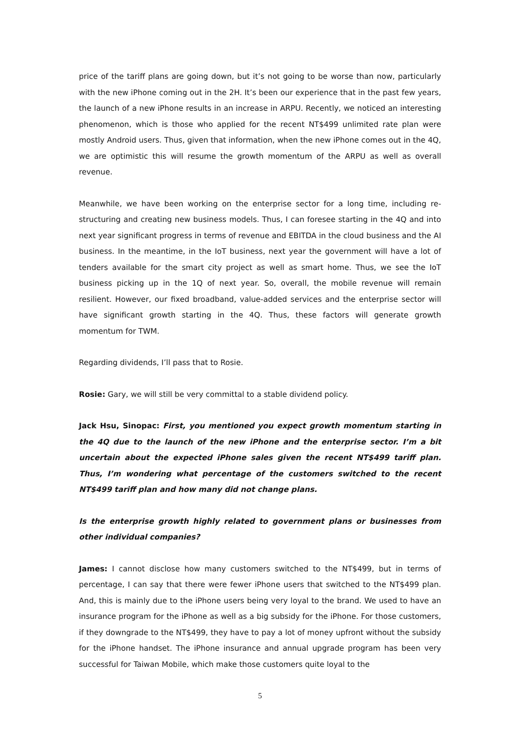price of the tariff plans are going down, but it’s not going to be worse than now, particularly with the new iPhone coming out in the 2H. It’s been our experience that in the past few years, the launch of a new iPhone results in an increase in ARPU. Recently, we noticed an interesting phenomenon, which is those who applied for the recent NT$499 unlimited rate plan were mostly Android users. Thus, given that information, when the new iPhone comes out in the 4Q, we are optimistic this will resume the growth momentum of the ARPU as well as overall revenue.
Meanwhile, we have been working on the enterprise sector for a long time, including re-structuring and creating new business models. Thus, I can foresee starting in the 4Q and into next year significant progress in terms of revenue and EBITDA in the cloud business and the AI business. In the meantime, in the IoT business, next year the government will have a lot of tenders available for the smart city project as well as smart home. Thus, we see the IoT business picking up in the 1Q of next year. So, overall, the mobile revenue will remain resilient. However, our fixed broadband, value-added services and the enterprise sector will have significant growth starting in the 4Q. Thus, these factors will generate growth momentum for TWM.
Regarding dividends, I’ll pass that to Rosie.
Rosie: Gary, we will still be very committal to a stable dividend policy.
Jack Hsu, Sinopac: First, you mentioned you expect growth momentum starting in the 4Q due to the launch of the new iPhone and the enterprise sector. I’m a bit uncertain about the expected iPhone sales given the recent NT$499 tariff plan. Thus, I’m wondering what percentage of the customers switched to the recent NT$499 tariff plan and how many did not change plans.
Is the enterprise growth highly related to government plans or businesses from other individual companies?
James: I cannot disclose how many customers switched to the NT$499, but in terms of percentage, I can say that there were fewer iPhone users that switched to the NT$499 plan. And, this is mainly due to the iPhone users being very loyal to the brand. We used to have an insurance program for the iPhone as well as a big subsidy for the iPhone. For those customers, if they downgrade to the NT$499, they have to pay a lot of money upfront without the subsidy for the iPhone handset. The iPhone insurance and annual upgrade program has been very successful for Taiwan Mobile, which make those customers quite loyal to the
5